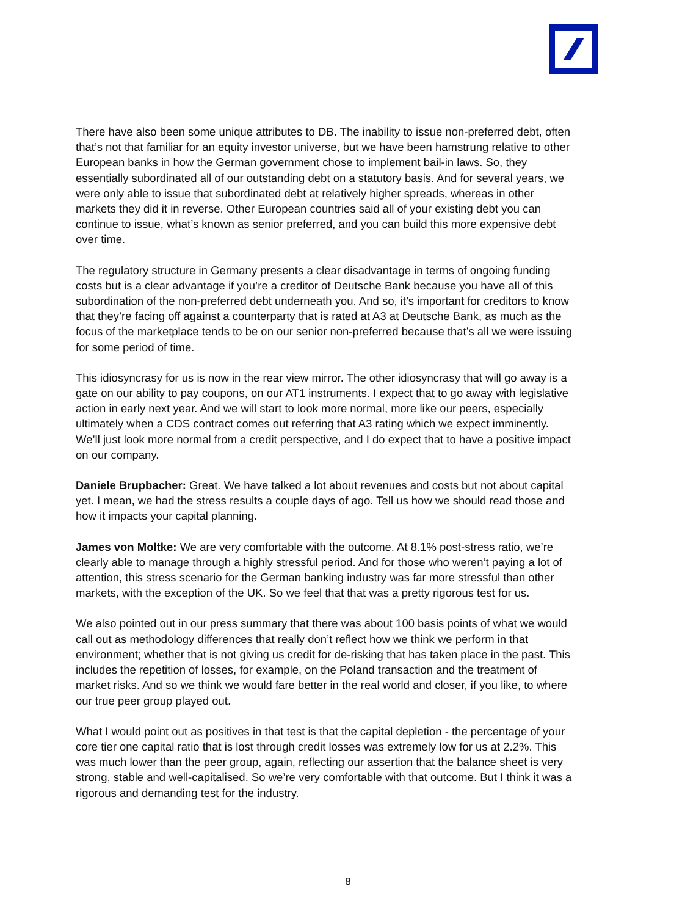There have also been some unique attributes to DB. The inability to issue non-preferred debt, often that’s not that familiar for an equity investor universe, but we have been hamstrung relative to other European banks in how the German government chose to implement bail-in laws. So, they essentially subordinated all of our outstanding debt on a statutory basis. And for several years, we were only able to issue that subordinated debt at relatively higher spreads, whereas in other markets they did it in reverse. Other European countries said all of your existing debt you can continue to issue, what’s known as senior preferred, and you can build this more expensive debt over time.
The regulatory structure in Germany presents a clear disadvantage in terms of ongoing funding costs but is a clear advantage if you’re a creditor of Deutsche Bank because you have all of this subordination of the non-preferred debt underneath you. And so, it’s important for creditors to know that they’re facing off against a counterparty that is rated at A3 at Deutsche Bank, as much as the focus of the marketplace tends to be on our senior non-preferred because that’s all we were issuing for some period of time.
This idiosyncrasy for us is now in the rear view mirror. The other idiosyncrasy that will go away is a gate on our ability to pay coupons, on our AT1 instruments. I expect that to go away with legislative action in early next year. And we will start to look more normal, more like our peers, especially ultimately when a CDS contract comes out referring that A3 rating which we expect imminently. We’ll just look more normal from a credit perspective, and I do expect that to have a positive impact on our company.
Daniele Brupbacher: Great. We have talked a lot about revenues and costs but not about capital yet. I mean, we had the stress results a couple days of ago. Tell us how we should read those and how it impacts your capital planning.
James von Moltke: We are very comfortable with the outcome. At 8.1% post-stress ratio, we’re clearly able to manage through a highly stressful period. And for those who weren’t paying a lot of attention, this stress scenario for the German banking industry was far more stressful than other markets, with the exception of the UK. So we feel that that was a pretty rigorous test for us.
We also pointed out in our press summary that there was about 100 basis points of what we would call out as methodology differences that really don’t reflect how we think we perform in that environment; whether that is not giving us credit for de-risking that has taken place in the past. This includes the repetition of losses, for example, on the Poland transaction and the treatment of market risks. And so we think we would fare better in the real world and closer, if you like, to where our true peer group played out.
What I would point out as positives in that test is that the capital depletion - the percentage of your core tier one capital ratio that is lost through credit losses was extremely low for us at 2.2%. This was much lower than the peer group, again, reflecting our assertion that the balance sheet is very strong, stable and well-capitalised. So we’re very comfortable with that outcome. But I think it was a rigorous and demanding test for the industry.
8